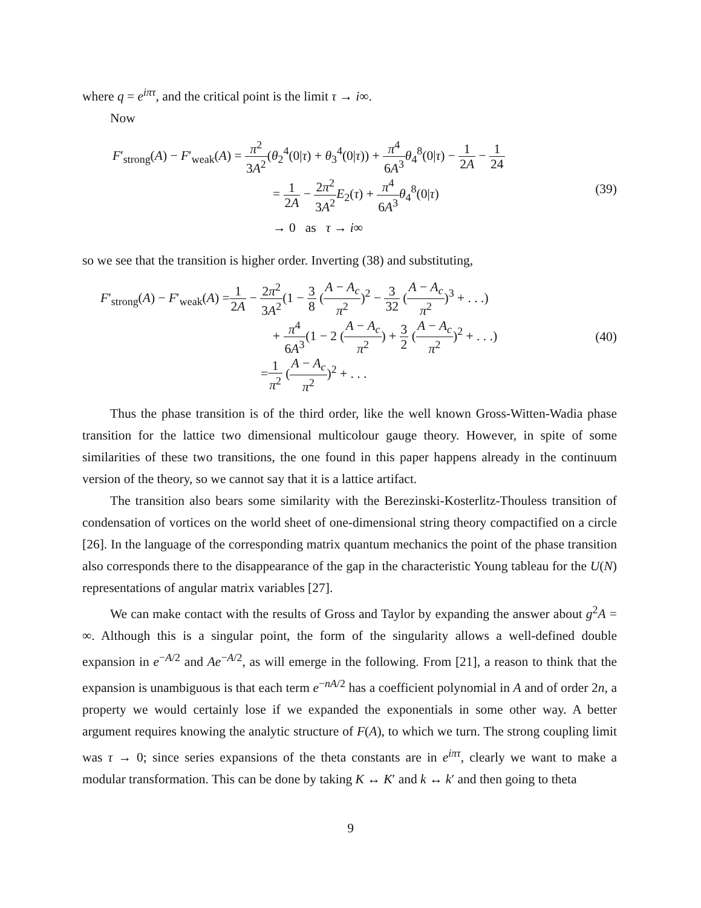where q = e<sup>iπτ</sup>, and the critical point is the limit τ → i∞.
Now
F′<sub>strong</sub>(A) − F′<sub>weak</sub>(A) = π<sup>2</sup> 3A<sup>2</sup>(θ<sub>2</sub><sup>4</sup>(0|τ) + θ<sub>3</sub><sup>4</sup>(0|τ)) + π<sup>4</sup> 6A<sup>3</sup> θ<sub>4</sub><sup>8</sup>(0|τ) − 1 2A − 1 24
= 1 2A − 2π<sup>2</sup> 3A<sup>2</sup> E<sub>2</sub>(τ) + π<sup>4</sup> 6A<sup>3</sup> θ<sub>4</sub><sup>8</sup>(0|τ)
→ 0 as τ → i∞
(39)
so we see that the transition is higher order. Inverting (38) and substituting,
F′<sub>strong</sub>(A) − F′<sub>weak</sub>(A) =1 2A − 2π<sup>2</sup> 3A<sup>2</sup>(1 − 3 8 (A − A<sub>c</sub> π<sup>2</sup>)<sup>2</sup> − 3 32 (A − A<sub>c</sub> π<sup>2</sup>)<sup>3</sup> + . . .)
+ π<sup>4</sup> 6A<sup>3</sup>(1 − 2 (A − A<sub>c</sub> π<sup>2</sup>) + 3 2 (A − A<sub>c</sub> π<sup>2</sup>)<sup>2</sup> + . . .)
=1 π<sup>2</sup> (A − A<sub>c</sub> π<sup>2</sup>)<sup>2</sup> + . . .
(40)
Thus the phase transition is of the third order, like the well known Gross-Witten-Wadia phase transition for the lattice two dimensional multicolour gauge theory. However, in spite of some similarities of these two transitions, the one found in this paper happens already in the continuum version of the theory, so we cannot say that it is a lattice artifact.
The transition also bears some similarity with the Berezinski-Kosterlitz-Thouless transition of condensation of vortices on the world sheet of one-dimensional string theory compactified on a circle [26]. In the language of the corresponding matrix quantum mechanics the point of the phase transition also corresponds there to the disappearance of the gap in the characteristic Young tableau for the U(N) representations of angular matrix variables [27].
We can make contact with the results of Gross and Taylor by expanding the answer about g<sup>2</sup>A = ∞. Although this is a singular point, the form of the singularity allows a well-defined double expansion in e<sup>−A/2</sup> and Ae<sup>−A/2</sup>, as will emerge in the following. From [21], a reason to think that the expansion is unambiguous is that each term e<sup>−nA/2</sup> has a coefficient polynomial in A and of order 2n, a property we would certainly lose if we expanded the exponentials in some other way. A better argument requires knowing the analytic structure of F(A), to which we turn. The strong coupling limit was τ → 0; since series expansions of the theta constants are in e<sup>iπτ</sup>, clearly we want to make a modular transformation. This can be done by taking K ↔ K′ and k ↔ k′ and then going to theta
9